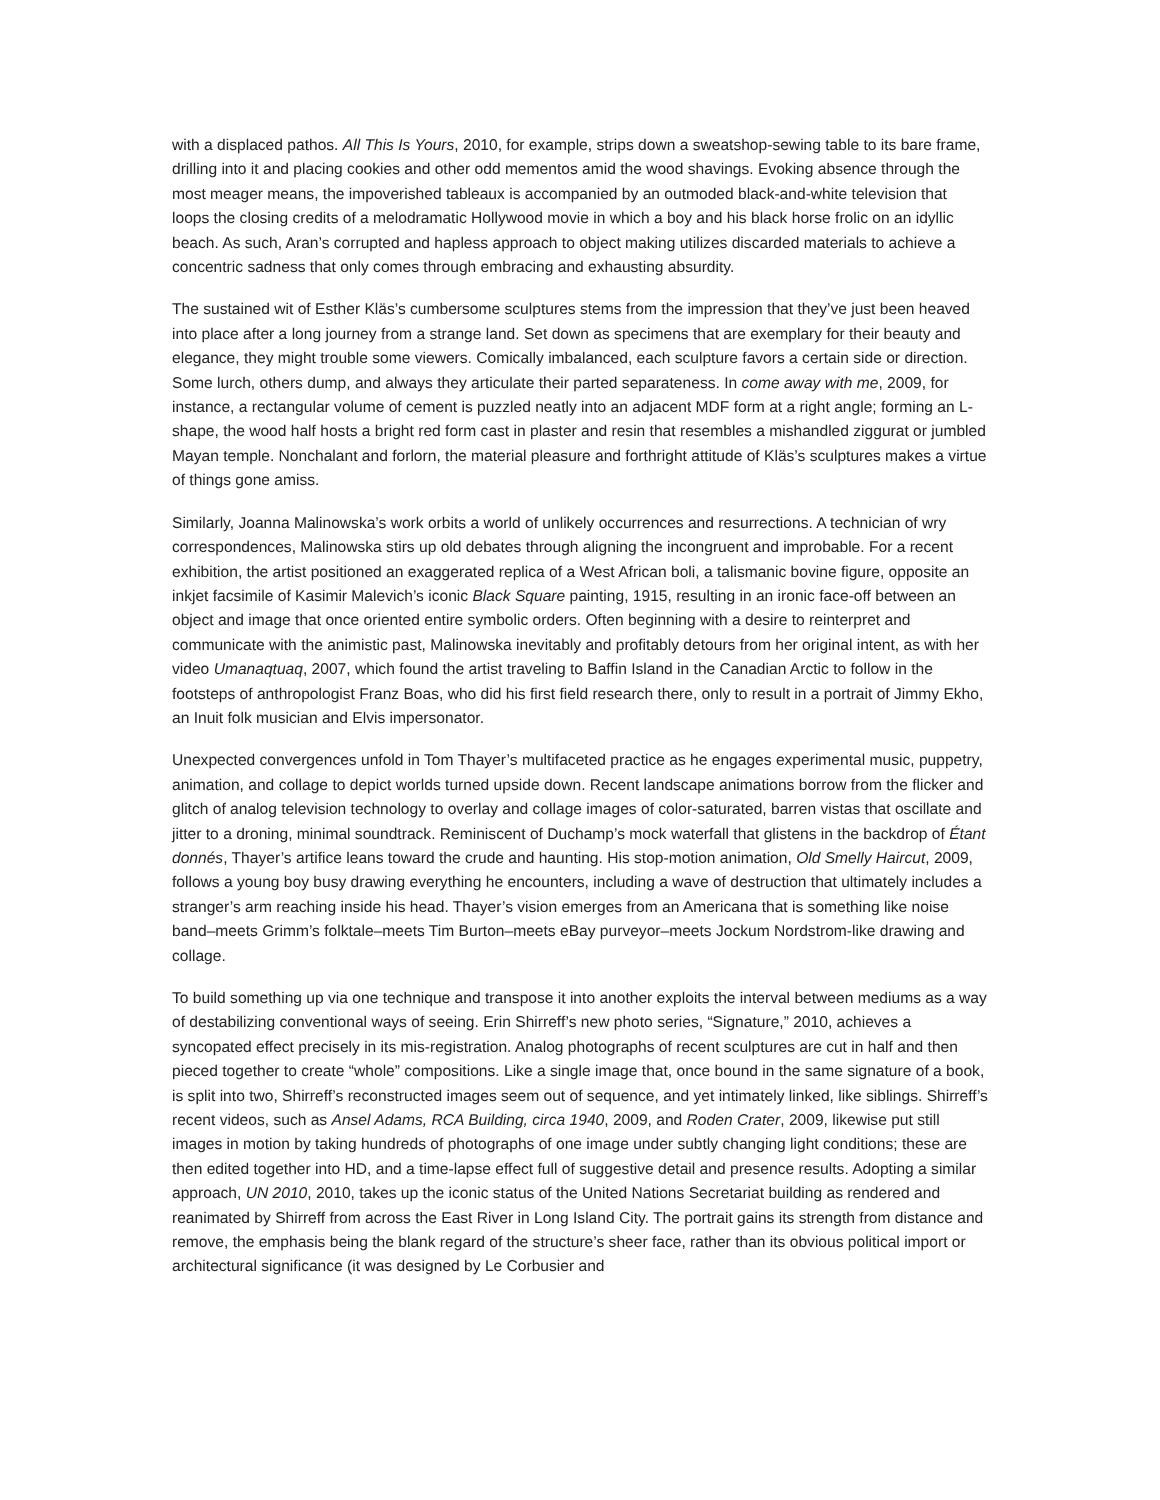with a displaced pathos. All This Is Yours, 2010, for example, strips down a sweatshop-sewing table to its bare frame, drilling into it and placing cookies and other odd mementos amid the wood shavings. Evoking absence through the most meager means, the impoverished tableaux is accompanied by an outmoded black-and-white television that loops the closing credits of a melodramatic Hollywood movie in which a boy and his black horse frolic on an idyllic beach. As such, Aran’s corrupted and hapless approach to object making utilizes discarded materials to achieve a concentric sadness that only comes through embracing and exhausting absurdity.
The sustained wit of Esther Kläs’s cumbersome sculptures stems from the impression that they’ve just been heaved into place after a long journey from a strange land. Set down as specimens that are exemplary for their beauty and elegance, they might trouble some viewers. Comically imbalanced, each sculpture favors a certain side or direction. Some lurch, others dump, and always they articulate their parted separateness. In come away with me, 2009, for instance, a rectangular volume of cement is puzzled neatly into an adjacent MDF form at a right angle; forming an L-shape, the wood half hosts a bright red form cast in plaster and resin that resembles a mishandled ziggurat or jumbled Mayan temple. Nonchalant and forlorn, the material pleasure and forthright attitude of Kläs’s sculptures makes a virtue of things gone amiss.
Similarly, Joanna Malinowska’s work orbits a world of unlikely occurrences and resurrections. A technician of wry correspondences, Malinowska stirs up old debates through aligning the incongruent and improbable. For a recent exhibition, the artist positioned an exaggerated replica of a West African boli, a talismanic bovine figure, opposite an inkjet facsimile of Kasimir Malevich’s iconic Black Square painting, 1915, resulting in an ironic face-off between an object and image that once oriented entire symbolic orders. Often beginning with a desire to reinterpret and communicate with the animistic past, Malinowska inevitably and profitably detours from her original intent, as with her video Umanaqtuaq, 2007, which found the artist traveling to Baffin Island in the Canadian Arctic to follow in the footsteps of anthropologist Franz Boas, who did his first field research there, only to result in a portrait of Jimmy Ekho, an Inuit folk musician and Elvis impersonator.
Unexpected convergences unfold in Tom Thayer’s multifaceted practice as he engages experimental music, puppetry, animation, and collage to depict worlds turned upside down. Recent landscape animations borrow from the flicker and glitch of analog television technology to overlay and collage images of color-saturated, barren vistas that oscillate and jitter to a droning, minimal soundtrack. Reminiscent of Duchamp’s mock waterfall that glistens in the backdrop of Étant donnés, Thayer’s artifice leans toward the crude and haunting. His stop-motion animation, Old Smelly Haircut, 2009, follows a young boy busy drawing everything he encounters, including a wave of destruction that ultimately includes a stranger’s arm reaching inside his head. Thayer’s vision emerges from an Americana that is something like noise band–meets Grimm’s folktale–meets Tim Burton–meets eBay purveyor–meets Jockum Nordstrom-like drawing and collage.
To build something up via one technique and transpose it into another exploits the interval between mediums as a way of destabilizing conventional ways of seeing. Erin Shirreff’s new photo series, “Signature,” 2010, achieves a syncopated effect precisely in its mis-registration. Analog photographs of recent sculptures are cut in half and then pieced together to create “whole” compositions. Like a single image that, once bound in the same signature of a book, is split into two, Shirreff’s reconstructed images seem out of sequence, and yet intimately linked, like siblings. Shirreff’s recent videos, such as Ansel Adams, RCA Building, circa 1940, 2009, and Roden Crater, 2009, likewise put still images in motion by taking hundreds of photographs of one image under subtly changing light conditions; these are then edited together into HD, and a time-lapse effect full of suggestive detail and presence results. Adopting a similar approach, UN 2010, 2010, takes up the iconic status of the United Nations Secretariat building as rendered and reanimated by Shirreff from across the East River in Long Island City. The portrait gains its strength from distance and remove, the emphasis being the blank regard of the structure’s sheer face, rather than its obvious political import or architectural significance (it was designed by Le Corbusier and